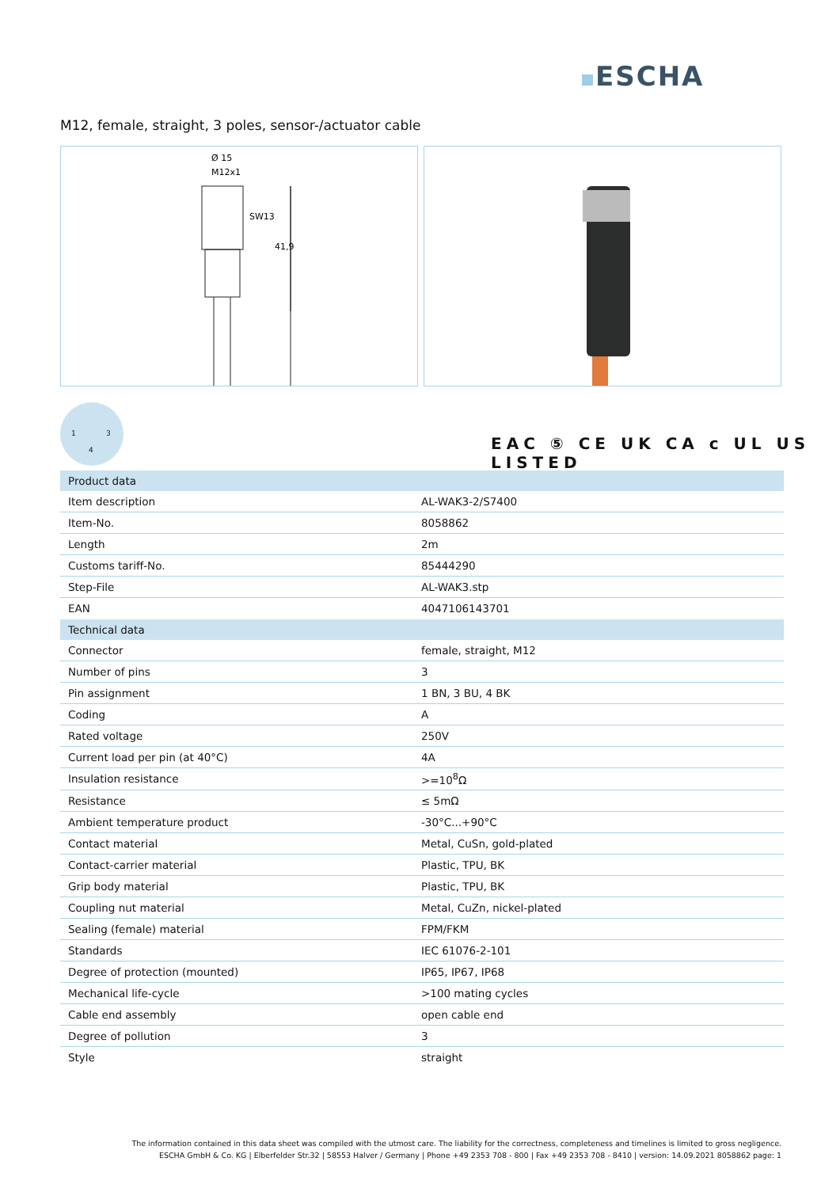ESCHA
M12, female, straight, 3 poles, sensor-/actuator cable
Ø 15
M12x1
SW13
41,9
1 3
4
EAC ⑤ CE UK CA c UL US LISTED
| Product data | |
| --- | --- |
| Item description | AL-WAK3-2/S7400 |
| Item-No. | 8058862 |
| Length | 2m |
| Customs tariff-No. | 85444290 |
| Step-File | AL-WAK3.stp |
| EAN | 4047106143701 |
| Technical data | |
| --- | --- |
| Connector | female, straight, M12 |
| Number of pins | 3 |
| Pin assignment | 1 BN, 3 BU, 4 BK |
| Coding | A |
| Rated voltage | 250V |
| Current load per pin (at 40°C) | 4A |
| Insulation resistance | >=10<sup>8</sup>Ω |
| Resistance | ≤ 5mΩ |
| Ambient temperature product | -30°C...+90°C |
| Contact material | Metal, CuSn, gold-plated |
| Contact-carrier material | Plastic, TPU, BK |
| Grip body material | Plastic, TPU, BK |
| Coupling nut material | Metal, CuZn, nickel-plated |
| Sealing (female) material | FPM/FKM |
| Standards | IEC 61076-2-101 |
| Degree of protection (mounted) | IP65, IP67, IP68 |
| Mechanical life-cycle | >100 mating cycles |
| Cable end assembly | open cable end |
| Degree of pollution | 3 |
| Style | straight |
The information contained in this data sheet was compiled with the utmost care. The liability for the correctness, completeness and timelines is limited to gross negligence.
ESCHA GmbH & Co. KG | Elberfelder Str.32 | 58553 Halver / Germany | Phone +49 2353 708 - 800 | Fax +49 2353 708 - 8410 | version: 14.09.2021 8058862 page: 1